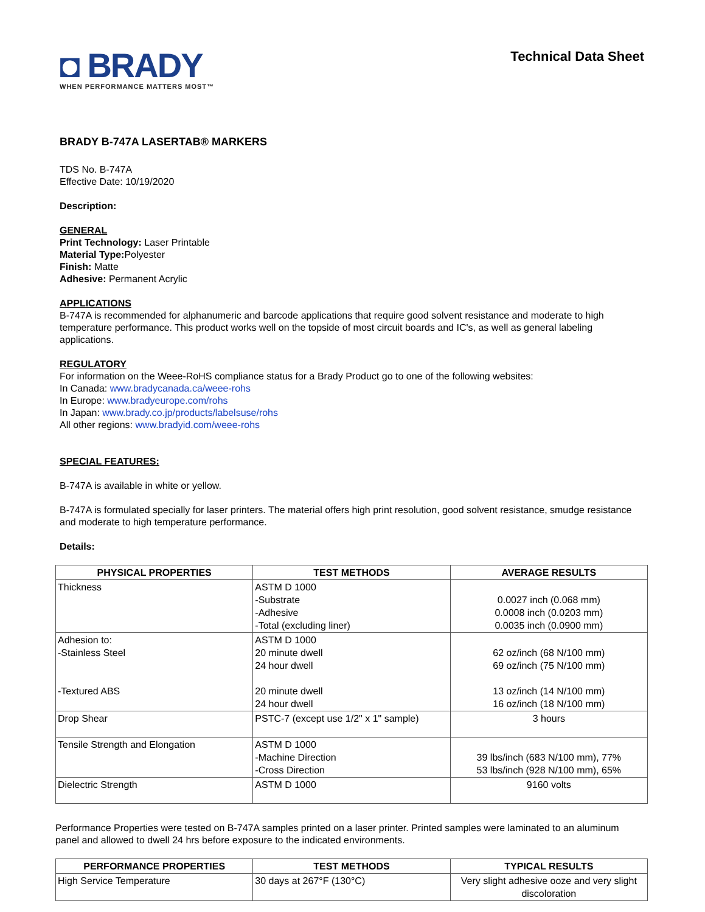◘ BRADY
WHEN PERFORMANCE MATTERS MOST™
Technical Data Sheet
BRADY B-747A LASERTAB® MARKERS
TDS No. B-747A
Effective Date: 10/19/2020
Description:
GENERAL
Print Technology: Laser Printable
Material Type: Polyester
Finish: Matte
Adhesive: Permanent Acrylic
APPLICATIONS
B-747A is recommended for alphanumeric and barcode applications that require good solvent resistance and moderate to high temperature performance. This product works well on the topside of most circuit boards and IC's, as well as general labeling applications.
REGULATORY
For information on the Weee-RoHS compliance status for a Brady Product go to one of the following websites:
In Canada: www.bradycanada.ca/weee-rohs
In Europe: www.bradyeurope.com/rohs
In Japan: www.brady.co.jp/products/labelsuse/rohs
All other regions: www.bradyid.com/weee-rohs
SPECIAL FEATURES:
B-747A is available in white or yellow.
B-747A is formulated specially for laser printers. The material offers high print resolution, good solvent resistance, smudge resistance and moderate to high temperature performance.
Details:
| PHYSICAL PROPERTIES | TEST METHODS | AVERAGE RESULTS |
| --- | --- | --- |
| Thickness | ASTM D 1000 -Substrate -Adhesive -Total (excluding liner) | 0.0027 inch (0.068 mm) 0.0008 inch (0.0203 mm) 0.0035 inch (0.0900 mm) |
| Adhesion to: -Stainless Steel -Textured ABS | ASTM D 1000 20 minute dwell 24 hour dwell 20 minute dwell 24 hour dwell | 62 oz/inch (68 N/100 mm) 69 oz/inch (75 N/100 mm) 13 oz/inch (14 N/100 mm) 16 oz/inch (18 N/100 mm) |
| Drop Shear | PSTC-7 (except use 1/2" x 1" sample) | 3 hours |
| Tensile Strength and Elongation | ASTM D 1000 -Machine Direction -Cross Direction | 39 lbs/inch (683 N/100 mm), 77% 53 lbs/inch (928 N/100 mm), 65% |
| Dielectric Strength | ASTM D 1000 | 9160 volts |
Performance Properties were tested on B-747A samples printed on a laser printer. Printed samples were laminated to an aluminum panel and allowed to dwell 24 hrs before exposure to the indicated environments.
| PERFORMANCE PROPERTIES | TEST METHODS | TYPICAL RESULTS |
| --- | --- | --- |
| High Service Temperature | 30 days at 267°F (130°C) | Very slight adhesive ooze and very slight discoloration |